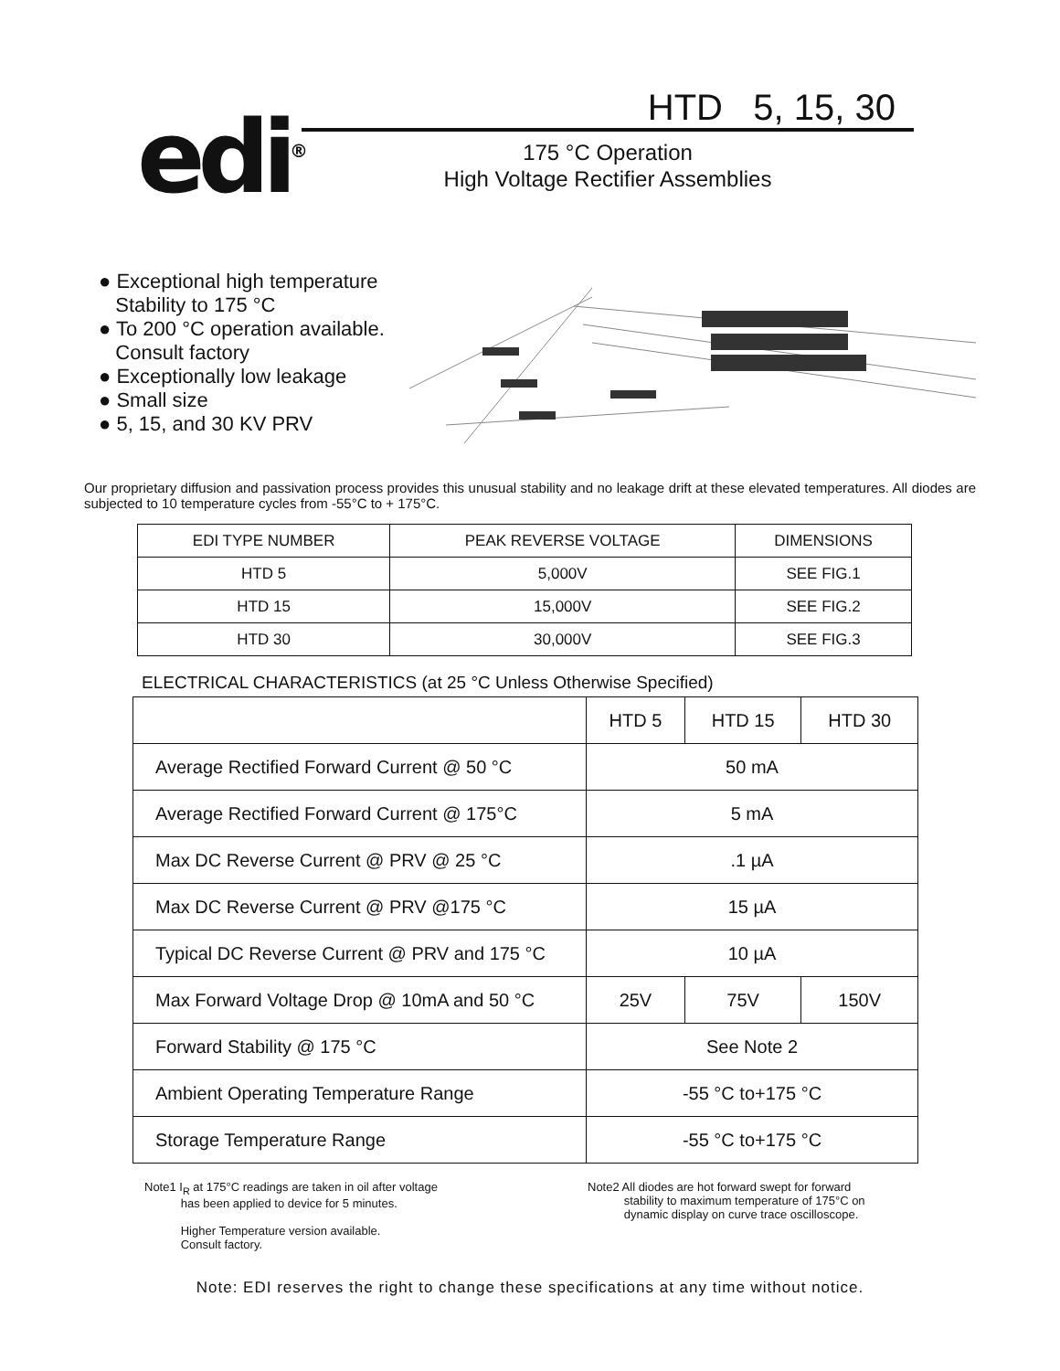edi<sup>®</sup>
HTD 5, 15, 30
175 °C Operation
High Voltage Rectifier Assemblies
● Exceptional high temperature
Stability to 175 °C
● To 200 °C operation available.
Consult factory
● Exceptionally low leakage
● Small size
● 5, 15, and 30 KV PRV
Our proprietary diffusion and passivation process provides this unusual stability and no leakage drift at these elevated temperatures. All diodes are subjected to 10 temperature cycles from -55°C to + 175°C.
| EDI TYPE NUMBER | PEAK REVERSE VOLTAGE | DIMENSIONS |
| --- | --- | --- |
| HTD 5 | 5,000V | SEE FIG.1 |
| HTD 15 | 15,000V | SEE FIG.2 |
| HTD 30 | 30,000V | SEE FIG.3 |
ELECTRICAL CHARACTERISTICS (at 25 °C Unless Otherwise Specified)
| | HTD 5 | HTD 15 | HTD 30 |
| Average Rectified Forward Current @ 50 °C | 50 mA | | |
| Average Rectified Forward Current @ 175°C | 5 mA | | |
| Max DC Reverse Current @ PRV @ 25 °C | .1 µA | | |
| Max DC Reverse Current @ PRV @175 °C | 15 µA | | |
| Typical DC Reverse Current @ PRV and 175 °C | 10 µA | | |
| Max Forward Voltage Drop @ 10mA and 50 °C | 25V | 75V | 150V |
| Forward Stability @ 175 °C | See Note 2 | | |
| Ambient Operating Temperature Range | -55 °C to+175 °C | | |
| Storage Temperature Range | -55 °C to+175 °C | | |
Note1 I<sub>R</sub> at 175°C readings are taken in oil after voltage
has been applied to device for 5 minutes.
Higher Temperature version available.
Consult factory.
Note2 All diodes are hot forward swept for forward
stability to maximum temperature of 175°C on
dynamic display on curve trace oscilloscope.
Note: EDI reserves the right to change these specifications at any time without notice.